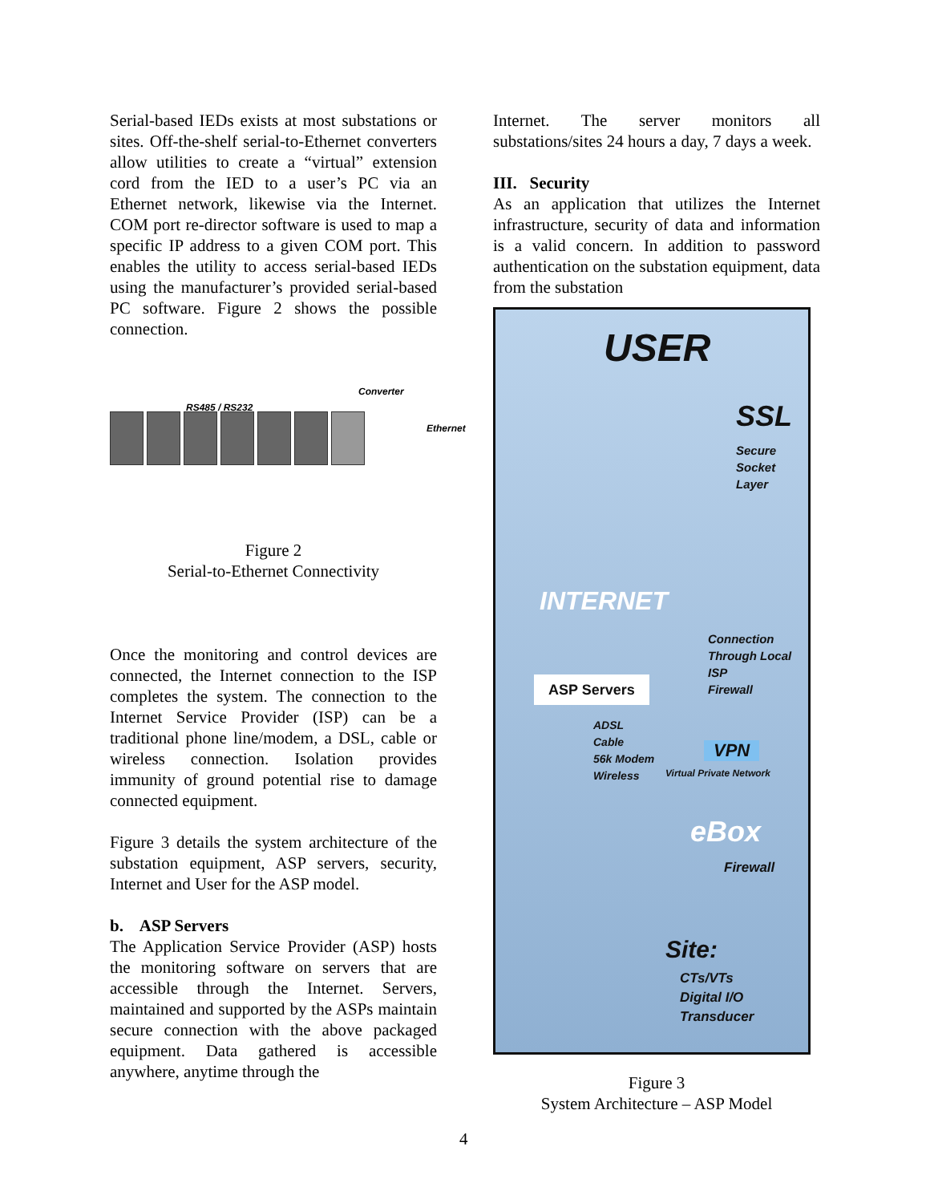Serial-based IEDs exists at most substations or sites. Off-the-shelf serial-to-Ethernet converters allow utilities to create a “virtual” extension cord from the IED to a user’s PC via an Ethernet network, likewise via the Internet. COM port re-director software is used to map a specific IP address to a given COM port. This enables the utility to access serial-based IEDs using the manufacturer’s provided serial-based PC software. Figure 2 shows the possible connection.
RS485 / RS232
Converter
Ethernet
Figure 2
Serial-to-Ethernet Connectivity
Once the monitoring and control devices are connected, the Internet connection to the ISP completes the system. The connection to the Internet Service Provider (ISP) can be a traditional phone line/modem, a DSL, cable or wireless connection. Isolation provides immunity of ground potential rise to damage connected equipment.
Figure 3 details the system architecture of the substation equipment, ASP servers, security, Internet and User for the ASP model.
b. ASP Servers
The Application Service Provider (ASP) hosts the monitoring software on servers that are accessible through the Internet. Servers, maintained and supported by the ASPs maintain secure connection with the above packaged equipment. Data gathered is accessible anywhere, anytime through the
Internet. The server monitors all substations/sites 24 hours a day, 7 days a week.
III. Security
As an application that utilizes the Internet infrastructure, security of data and information is a valid concern. In addition to password authentication on the substation equipment, data from the substation
USER
SSL
Secure
Socket
Layer
INTERNET
Connection
Through Local ISP
Firewall
ASP Servers
ADSL
Cable
56k Modem
Wireless
VPN
Virtual Private Network
eBox
Firewall
Site:
CTs/VTs
Digital I/O
Transducer
Figure 3
System Architecture – ASP Model
4